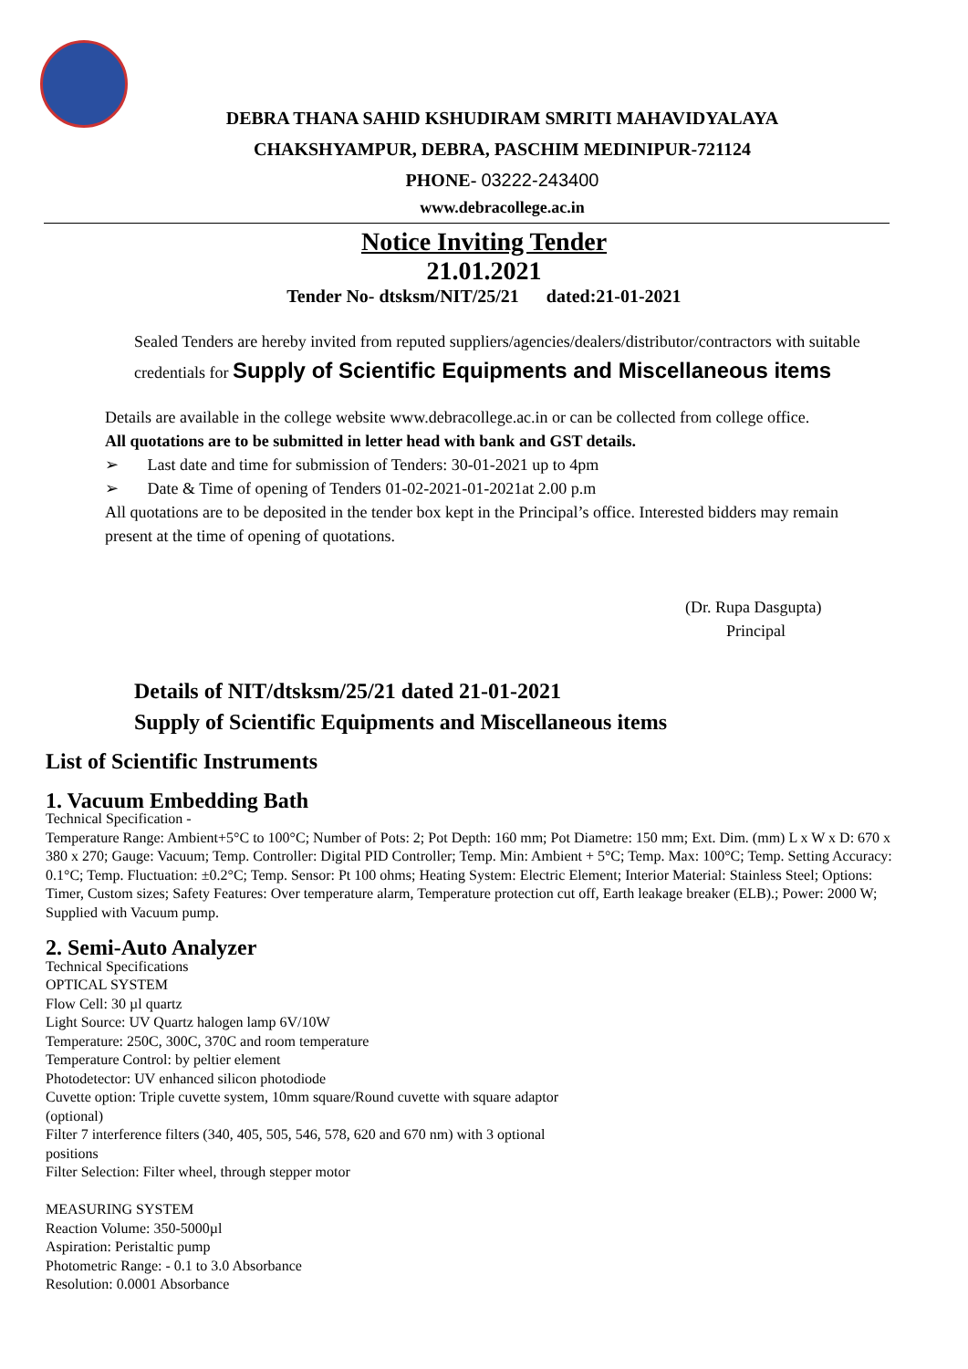DEBRA THANA SAHID KSHUDIRAM SMRITI MAHAVIDYALAYA
CHAKSHYAMPUR, DEBRA, PASCHIM MEDINIPUR-721124
PHONE- 03222-243400
www.debracollege.ac.in
Notice Inviting Tender
21.01.2021
Tender No- dtsksm/NIT/25/21 dated:21-01-2021
Sealed Tenders are hereby invited from reputed suppliers/agencies/dealers/distributor/contractors with suitable credentials for Supply of Scientific Equipments and Miscellaneous items
Details are available in the college website www.debracollege.ac.in or can be collected from college office.
All quotations are to be submitted in letter head with bank and GST details.
➢ Last date and time for submission of Tenders: 30-01-2021 up to 4pm
➢ Date & Time of opening of Tenders 01-02-2021-01-2021at 2.00 p.m
All quotations are to be deposited in the tender box kept in the Principal’s office. Interested bidders may remain present at the time of opening of quotations.
(Dr. Rupa Dasgupta)
Principal
Details of NIT/dtsksm/25/21 dated 21-01-2021
Supply of Scientific Equipments and Miscellaneous items
List of Scientific Instruments
1. Vacuum Embedding Bath
Technical Specification -
Temperature Range: Ambient+5°C to 100°C; Number of Pots: 2; Pot Depth: 160 mm; Pot Diametre: 150 mm; Ext. Dim. (mm) L x W x D: 670 x 380 x 270; Gauge: Vacuum; Temp. Controller: Digital PID Controller; Temp. Min: Ambient + 5°C; Temp. Max: 100°C; Temp. Setting Accuracy: 0.1°C; Temp. Fluctuation: ±0.2°C; Temp. Sensor: Pt 100 ohms; Heating System: Electric Element; Interior Material: Stainless Steel; Options: Timer, Custom sizes; Safety Features: Over temperature alarm, Temperature protection cut off, Earth leakage breaker (ELB).; Power: 2000 W; Supplied with Vacuum pump.
2. Semi-Auto Analyzer
Technical Specifications
OPTICAL SYSTEM
Flow Cell: 30 µl quartz
Light Source: UV Quartz halogen lamp 6V/10W
Temperature: 250C, 300C, 370C and room temperature
Temperature Control: by peltier element
Photodetector: UV enhanced silicon photodiode
Cuvette option: Triple cuvette system, 10mm square/Round cuvette with square adaptor (optional)
Filter 7 interference filters (340, 405, 505, 546, 578, 620 and 670 nm) with 3 optional positions
Filter Selection: Filter wheel, through stepper motor
MEASURING SYSTEM
Reaction Volume: 350-5000µl
Aspiration: Peristaltic pump
Photometric Range: - 0.1 to 3.0 Absorbance
Resolution: 0.0001 Absorbance